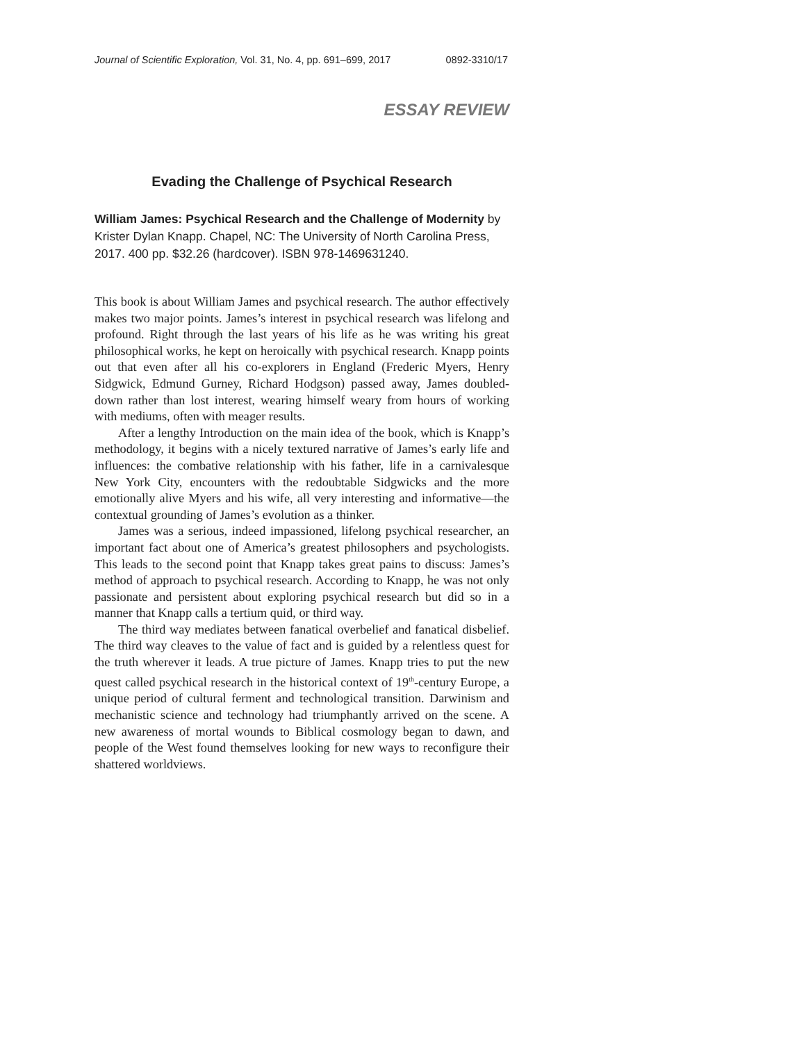Journal of Scientific Exploration, Vol. 31, No. 4, pp. 691–699, 2017 0892-3310/17
ESSAY REVIEW
Evading the Challenge of Psychical Research
William James: Psychical Research and the Challenge of Modernity by Krister Dylan Knapp. Chapel, NC: The University of North Carolina Press, 2017. 400 pp. $32.26 (hardcover). ISBN 978-1469631240.
This book is about William James and psychical research. The author effectively makes two major points. James’s interest in psychical research was lifelong and profound. Right through the last years of his life as he was writing his great philosophical works, he kept on heroically with psychical research. Knapp points out that even after all his co-explorers in England (Frederic Myers, Henry Sidgwick, Edmund Gurney, Richard Hodgson) passed away, James doubled-down rather than lost interest, wearing himself weary from hours of working with mediums, often with meager results.
After a lengthy Introduction on the main idea of the book, which is Knapp’s methodology, it begins with a nicely textured narrative of James’s early life and influences: the combative relationship with his father, life in a carnivalesque New York City, encounters with the redoubtable Sidgwicks and the more emotionally alive Myers and his wife, all very interesting and informative—the contextual grounding of James’s evolution as a thinker.
James was a serious, indeed impassioned, lifelong psychical researcher, an important fact about one of America’s greatest philosophers and psychologists. This leads to the second point that Knapp takes great pains to discuss: James’s method of approach to psychical research. According to Knapp, he was not only passionate and persistent about exploring psychical research but did so in a manner that Knapp calls a tertium quid, or third way.
The third way mediates between fanatical overbelief and fanatical disbelief. The third way cleaves to the value of fact and is guided by a relentless quest for the truth wherever it leads. A true picture of James. Knapp tries to put the new quest called psychical research in the historical context of 19<sup>th</sup>-century Europe, a unique period of cultural ferment and technological transition. Darwinism and mechanistic science and technology had triumphantly arrived on the scene. A new awareness of mortal wounds to Biblical cosmology began to dawn, and people of the West found themselves looking for new ways to reconfigure their shattered worldviews.